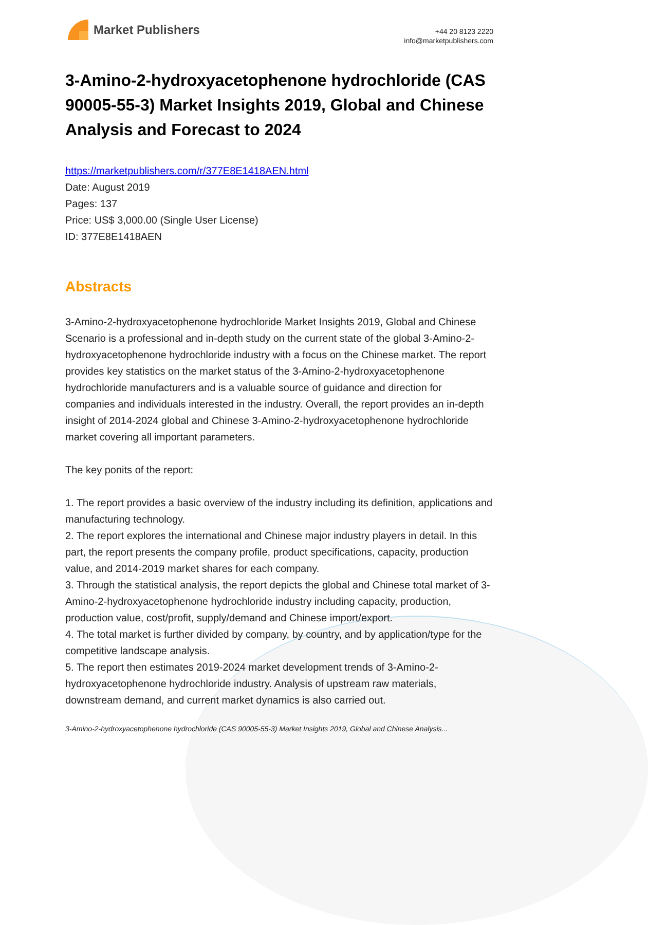Market Publishers
+44 20 8123 2220
info@marketpublishers.com
3-Amino-2-hydroxyacetophenone hydrochloride (CAS 90005-55-3) Market Insights 2019, Global and Chinese Analysis and Forecast to 2024
https://marketpublishers.com/r/377E8E1418AEN.html
Date: August 2019
Pages: 137
Price: US$ 3,000.00 (Single User License)
ID: 377E8E1418AEN
Abstracts
3-Amino-2-hydroxyacetophenone hydrochloride Market Insights 2019, Global and Chinese Scenario is a professional and in-depth study on the current state of the global 3-Amino-2-hydroxyacetophenone hydrochloride industry with a focus on the Chinese market. The report provides key statistics on the market status of the 3-Amino-2-hydroxyacetophenone hydrochloride manufacturers and is a valuable source of guidance and direction for companies and individuals interested in the industry. Overall, the report provides an in-depth insight of 2014-2024 global and Chinese 3-Amino-2-hydroxyacetophenone hydrochloride market covering all important parameters.
The key ponits of the report:
1. The report provides a basic overview of the industry including its definition, applications and manufacturing technology.
2. The report explores the international and Chinese major industry players in detail. In this part, the report presents the company profile, product specifications, capacity, production value, and 2014-2019 market shares for each company.
3. Through the statistical analysis, the report depicts the global and Chinese total market of 3-Amino-2-hydroxyacetophenone hydrochloride industry including capacity, production, production value, cost/profit, supply/demand and Chinese import/export.
4. The total market is further divided by company, by country, and by application/type for the competitive landscape analysis.
5. The report then estimates 2019-2024 market development trends of 3-Amino-2-hydroxyacetophenone hydrochloride industry. Analysis of upstream raw materials, downstream demand, and current market dynamics is also carried out.
3-Amino-2-hydroxyacetophenone hydrochloride (CAS 90005-55-3) Market Insights 2019, Global and Chinese Analysis...